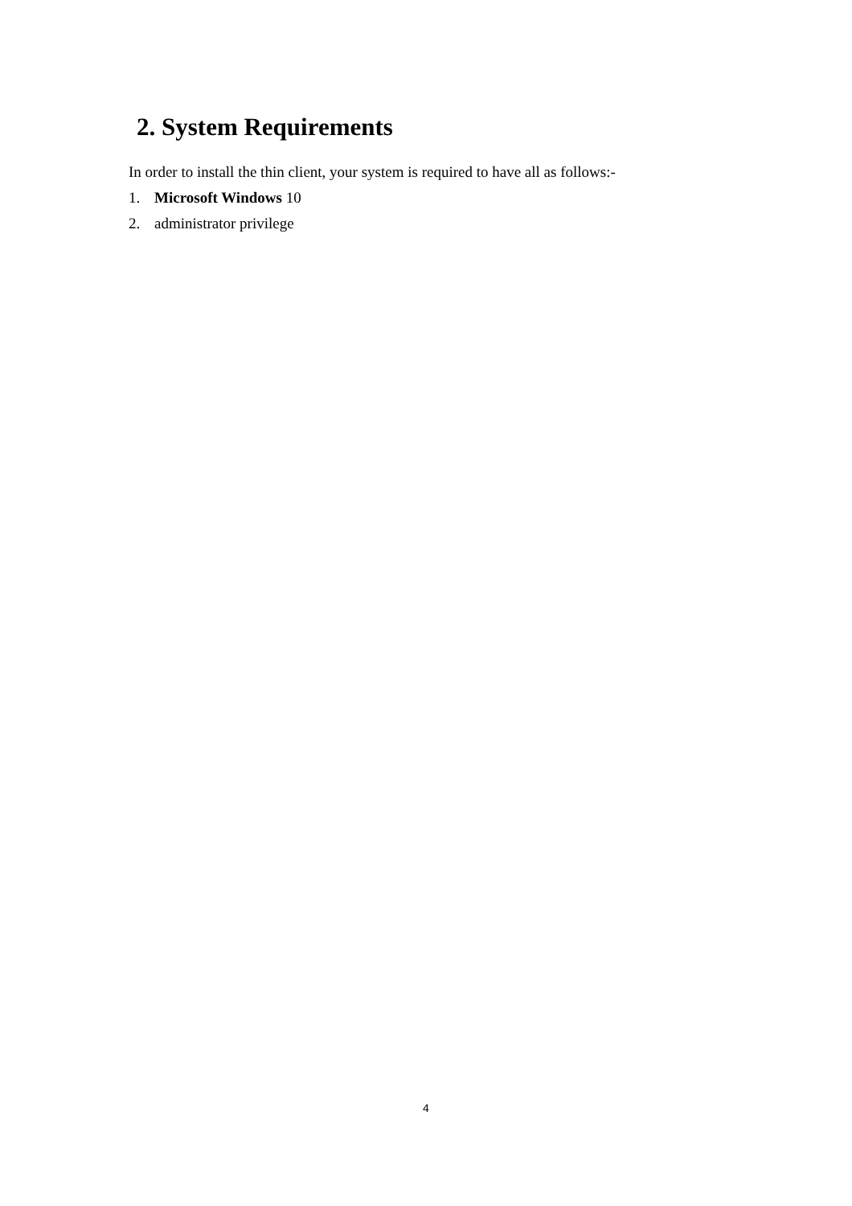2. System Requirements
In order to install the thin client, your system is required to have all as follows:-
1. Microsoft Windows 10
2. administrator privilege
4